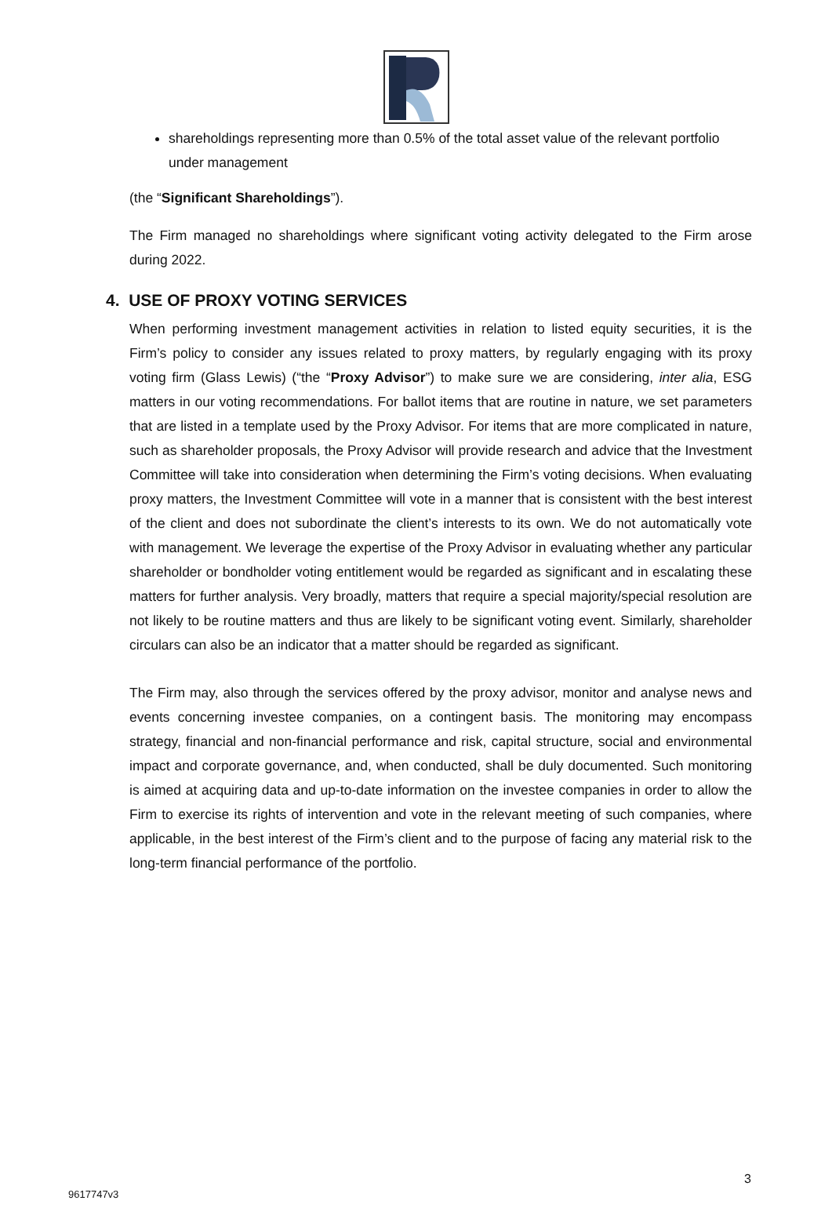shareholdings representing more than 0.5% of the total asset value of the relevant portfolio under management
(the “Significant Shareholdings”).
The Firm managed no shareholdings where significant voting activity delegated to the Firm arose during 2022.
4. USE OF PROXY VOTING SERVICES
When performing investment management activities in relation to listed equity securities, it is the Firm’s policy to consider any issues related to proxy matters, by regularly engaging with its proxy voting firm (Glass Lewis) (“the “Proxy Advisor”) to make sure we are considering, inter alia, ESG matters in our voting recommendations. For ballot items that are routine in nature, we set parameters that are listed in a template used by the Proxy Advisor. For items that are more complicated in nature, such as shareholder proposals, the Proxy Advisor will provide research and advice that the Investment Committee will take into consideration when determining the Firm’s voting decisions. When evaluating proxy matters, the Investment Committee will vote in a manner that is consistent with the best interest of the client and does not subordinate the client’s interests to its own. We do not automatically vote with management. We leverage the expertise of the Proxy Advisor in evaluating whether any particular shareholder or bondholder voting entitlement would be regarded as significant and in escalating these matters for further analysis. Very broadly, matters that require a special majority/special resolution are not likely to be routine matters and thus are likely to be significant voting event. Similarly, shareholder circulars can also be an indicator that a matter should be regarded as significant.
The Firm may, also through the services offered by the proxy advisor, monitor and analyse news and events concerning investee companies, on a contingent basis. The monitoring may encompass strategy, financial and non-financial performance and risk, capital structure, social and environmental impact and corporate governance, and, when conducted, shall be duly documented. Such monitoring is aimed at acquiring data and up-to-date information on the investee companies in order to allow the Firm to exercise its rights of intervention and vote in the relevant meeting of such companies, where applicable, in the best interest of the Firm’s client and to the purpose of facing any material risk to the long-term financial performance of the portfolio.
3
9617747v3